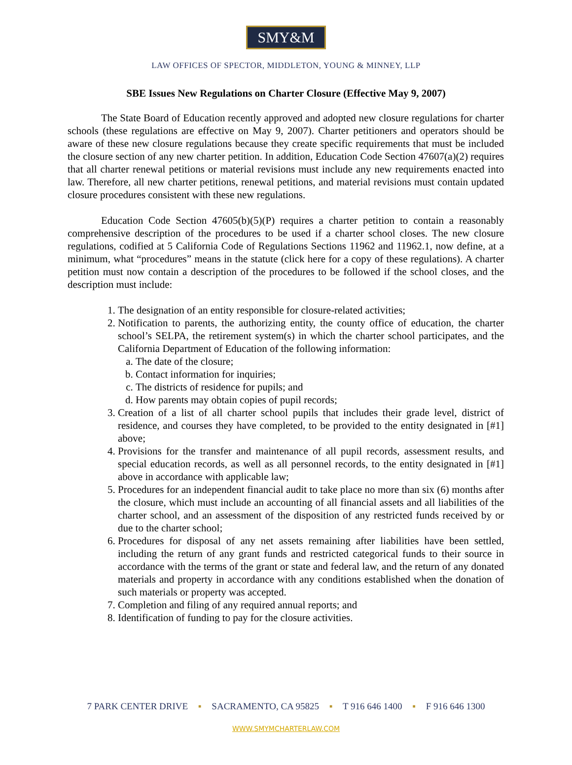SMY&M
LAW OFFICES OF SPECTOR, MIDDLETON, YOUNG & MINNEY, LLP
SBE Issues New Regulations on Charter Closure (Effective May 9, 2007)
The State Board of Education recently approved and adopted new closure regulations for charter schools (these regulations are effective on May 9, 2007). Charter petitioners and operators should be aware of these new closure regulations because they create specific requirements that must be included the closure section of any new charter petition. In addition, Education Code Section 47607(a)(2) requires that all charter renewal petitions or material revisions must include any new requirements enacted into law. Therefore, all new charter petitions, renewal petitions, and material revisions must contain updated closure procedures consistent with these new regulations.
Education Code Section 47605(b)(5)(P) requires a charter petition to contain a reasonably comprehensive description of the procedures to be used if a charter school closes. The new closure regulations, codified at 5 California Code of Regulations Sections 11962 and 11962.1, now define, at a minimum, what “procedures” means in the statute (click here for a copy of these regulations). A charter petition must now contain a description of the procedures to be followed if the school closes, and the description must include:
1. The designation of an entity responsible for closure-related activities;
2. Notification to parents, the authorizing entity, the county office of education, the charter school’s SELPA, the retirement system(s) in which the charter school participates, and the California Department of Education of the following information:
a. The date of the closure;
b. Contact information for inquiries;
c. The districts of residence for pupils; and
d. How parents may obtain copies of pupil records;
3. Creation of a list of all charter school pupils that includes their grade level, district of residence, and courses they have completed, to be provided to the entity designated in [#1] above;
4. Provisions for the transfer and maintenance of all pupil records, assessment results, and special education records, as well as all personnel records, to the entity designated in [#1] above in accordance with applicable law;
5. Procedures for an independent financial audit to take place no more than six (6) months after the closure, which must include an accounting of all financial assets and all liabilities of the charter school, and an assessment of the disposition of any restricted funds received by or due to the charter school;
6. Procedures for disposal of any net assets remaining after liabilities have been settled, including the return of any grant funds and restricted categorical funds to their source in accordance with the terms of the grant or state and federal law, and the return of any donated materials and property in accordance with any conditions established when the donation of such materials or property was accepted.
7. Completion and filing of any required annual reports; and
8. Identification of funding to pay for the closure activities.
7 PARK CENTER DRIVE ▪ SACRAMENTO, CA 95825 ▪ T 916 646 1400 ▪ F 916 646 1300
WWW.SMYMCHARTERLAW.COM